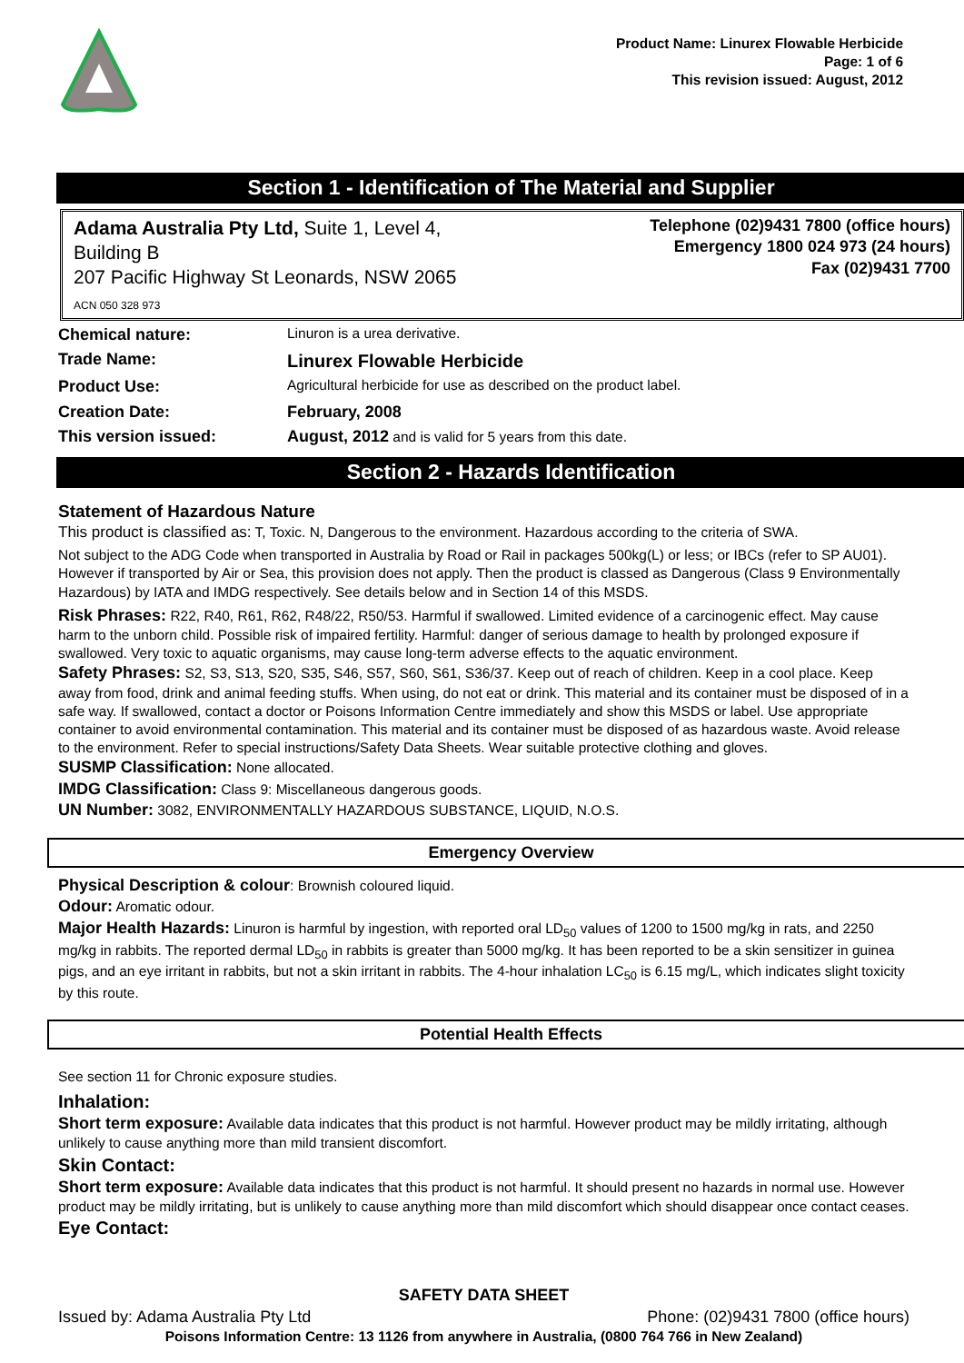Product Name: Linurex Flowable Herbicide
Page: 1 of 6
This revision issued: August, 2012
Section 1 - Identification of The Material and Supplier
Adama Australia Pty Ltd, Suite 1, Level 4,
Building B
207 Pacific Highway St Leonards, NSW 2065
ACN 050 328 973
Telephone (02)9431 7800 (office hours)
Emergency 1800 024 973 (24 hours)
Fax (02)9431 7700
| Chemical nature: | Linuron is a urea derivative. |
| Trade Name: | Linurex Flowable Herbicide |
| Product Use: | Agricultural herbicide for use as described on the product label. |
| Creation Date: | February, 2008 |
| This version issued: | August, 2012 and is valid for 5 years from this date. |
Section 2 - Hazards Identification
Statement of Hazardous Nature
This product is classified as: T, Toxic. N, Dangerous to the environment. Hazardous according to the criteria of SWA.
Not subject to the ADG Code when transported in Australia by Road or Rail in packages 500kg(L) or less; or IBCs (refer to SP AU01). However if transported by Air or Sea, this provision does not apply. Then the product is classed as Dangerous (Class 9 Environmentally Hazardous) by IATA and IMDG respectively. See details below and in Section 14 of this MSDS.
Risk Phrases: R22, R40, R61, R62, R48/22, R50/53. Harmful if swallowed. Limited evidence of a carcinogenic effect. May cause harm to the unborn child. Possible risk of impaired fertility. Harmful: danger of serious damage to health by prolonged exposure if swallowed. Very toxic to aquatic organisms, may cause long-term adverse effects to the aquatic environment.
Safety Phrases: S2, S3, S13, S20, S35, S46, S57, S60, S61, S36/37. Keep out of reach of children. Keep in a cool place. Keep away from food, drink and animal feeding stuffs. When using, do not eat or drink. This material and its container must be disposed of in a safe way. If swallowed, contact a doctor or Poisons Information Centre immediately and show this MSDS or label. Use appropriate container to avoid environmental contamination. This material and its container must be disposed of as hazardous waste. Avoid release to the environment. Refer to special instructions/Safety Data Sheets. Wear suitable protective clothing and gloves.
SUSMP Classification: None allocated.
IMDG Classification: Class 9: Miscellaneous dangerous goods.
UN Number: 3082, ENVIRONMENTALLY HAZARDOUS SUBSTANCE, LIQUID, N.O.S.
Emergency Overview
Physical Description & colour: Brownish coloured liquid.
Odour: Aromatic odour.
Major Health Hazards: Linuron is harmful by ingestion, with reported oral LD<sub>50</sub> values of 1200 to 1500 mg/kg in rats, and 2250 mg/kg in rabbits. The reported dermal LD<sub>50</sub> in rabbits is greater than 5000 mg/kg. It has been reported to be a skin sensitizer in guinea pigs, and an eye irritant in rabbits, but not a skin irritant in rabbits. The 4-hour inhalation LC<sub>50</sub> is 6.15 mg/L, which indicates slight toxicity by this route.
Potential Health Effects
See section 11 for Chronic exposure studies.
Inhalation:
Short term exposure: Available data indicates that this product is not harmful. However product may be mildly irritating, although unlikely to cause anything more than mild transient discomfort.
Skin Contact:
Short term exposure: Available data indicates that this product is not harmful. It should present no hazards in normal use. However product may be mildly irritating, but is unlikely to cause anything more than mild discomfort which should disappear once contact ceases.
Eye Contact:
SAFETY DATA SHEET
Issued by: Adama Australia Pty Ltd Phone: (02)9431 7800 (office hours)
Poisons Information Centre: 13 1126 from anywhere in Australia, (0800 764 766 in New Zealand)